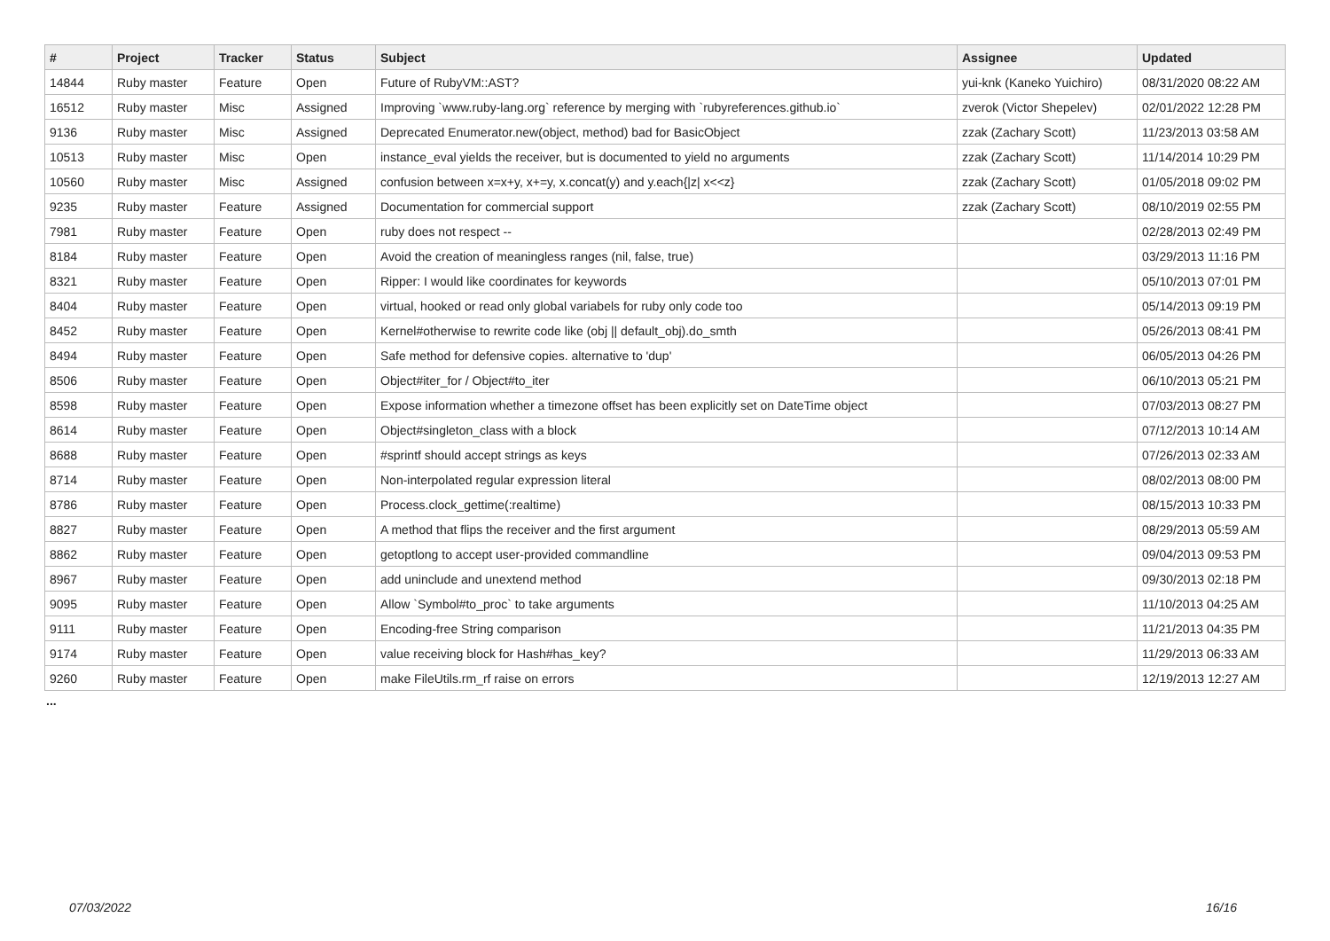| # | Project | Tracker | Status | Subject | Assignee | Updated |
| --- | --- | --- | --- | --- | --- | --- |
| 14844 | Ruby master | Feature | Open | Future of RubyVM::AST? | yui-knk (Kaneko Yuichiro) | 08/31/2020 08:22 AM |
| 16512 | Ruby master | Misc | Assigned | Improving `www.ruby-lang.org` reference by merging with `rubyreferences.github.io` | zverok (Victor Shepelev) | 02/01/2022 12:28 PM |
| 9136 | Ruby master | Misc | Assigned | Deprecated Enumerator.new(object, method) bad for BasicObject | zzak (Zachary Scott) | 11/23/2013 03:58 AM |
| 10513 | Ruby master | Misc | Open | instance_eval yields the receiver, but is documented to yield no arguments | zzak (Zachary Scott) | 11/14/2014 10:29 PM |
| 10560 | Ruby master | Misc | Assigned | confusion between x=x+y, x+=y, x.concat(y) and y.each{/z/ x<<z} | zzak (Zachary Scott) | 01/05/2018 09:02 PM |
| 9235 | Ruby master | Feature | Assigned | Documentation for commercial support | zzak (Zachary Scott) | 08/10/2019 02:55 PM |
| 7981 | Ruby master | Feature | Open | ruby does not respect -- | | 02/28/2013 02:49 PM |
| 8184 | Ruby master | Feature | Open | Avoid the creation of meaningless ranges (nil, false, true) | | 03/29/2013 11:16 PM |
| 8321 | Ruby master | Feature | Open | Ripper: I would like coordinates for keywords | | 05/10/2013 07:01 PM |
| 8404 | Ruby master | Feature | Open | virtual, hooked or read only global variabels for ruby only code too | | 05/14/2013 09:19 PM |
| 8452 | Ruby master | Feature | Open | Kernel#otherwise to rewrite code like (obj // default_obj).do_smth | | 05/26/2013 08:41 PM |
| 8494 | Ruby master | Feature | Open | Safe method for defensive copies. alternative to 'dup' | | 06/05/2013 04:26 PM |
| 8506 | Ruby master | Feature | Open | Object#iter_for / Object#to_iter | | 06/10/2013 05:21 PM |
| 8598 | Ruby master | Feature | Open | Expose information whether a timezone offset has been explicitly set on DateTime object | | 07/03/2013 08:27 PM |
| 8614 | Ruby master | Feature | Open | Object#singleton_class with a block | | 07/12/2013 10:14 AM |
| 8688 | Ruby master | Feature | Open | #sprintf should accept strings as keys | | 07/26/2013 02:33 AM |
| 8714 | Ruby master | Feature | Open | Non-interpolated regular expression literal | | 08/02/2013 08:00 PM |
| 8786 | Ruby master | Feature | Open | Process.clock_gettime(:realtime) | | 08/15/2013 10:33 PM |
| 8827 | Ruby master | Feature | Open | A method that flips the receiver and the first argument | | 08/29/2013 05:59 AM |
| 8862 | Ruby master | Feature | Open | getoptlong to accept user-provided commandline | | 09/04/2013 09:53 PM |
| 8967 | Ruby master | Feature | Open | add uninclude and unextend method | | 09/30/2013 02:18 PM |
| 9095 | Ruby master | Feature | Open | Allow `Symbol#to_proc` to take arguments | | 11/10/2013 04:25 AM |
| 9111 | Ruby master | Feature | Open | Encoding-free String comparison | | 11/21/2013 04:35 PM |
| 9174 | Ruby master | Feature | Open | value receiving block for Hash#has_key? | | 11/29/2013 06:33 AM |
| 9260 | Ruby master | Feature | Open | make FileUtils.rm_rf raise on errors | | 12/19/2013 12:27 AM |
...
07/03/2022 16/16